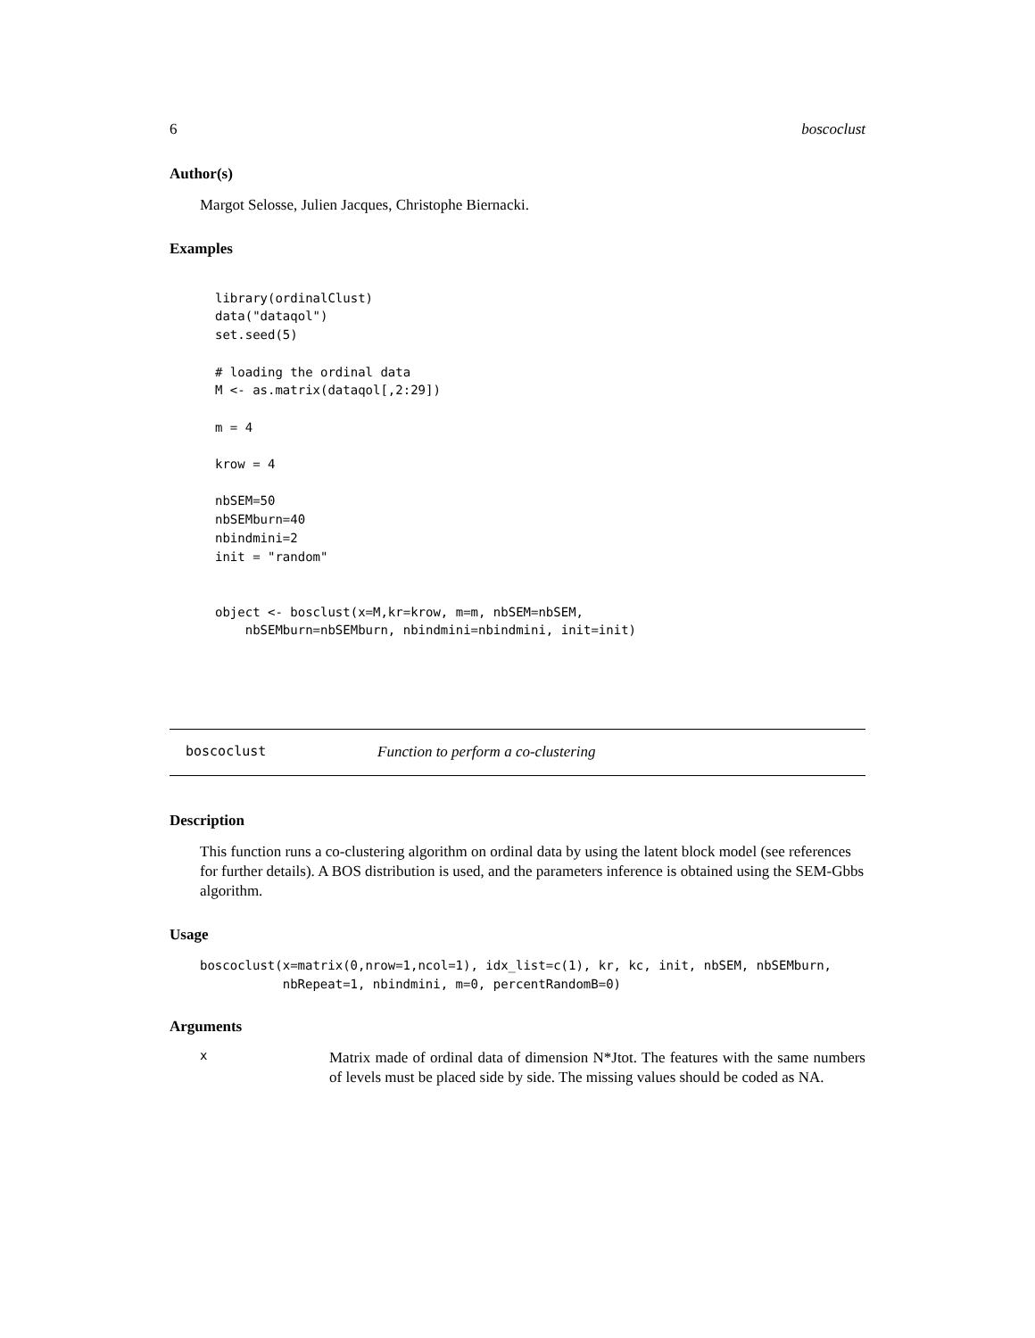6 boscoclust
Author(s)
Margot Selosse, Julien Jacques, Christophe Biernacki.
Examples
library(ordinalClust)
data("dataqol")
set.seed(5)

# loading the ordinal data
M <- as.matrix(dataqol[,2:29])

m = 4

krow = 4

nbSEM=50
nbSEMburn=40
nbindmini=2
init = "random"


object <- bosclust(x=M,kr=krow, m=m, nbSEM=nbSEM,
    nbSEMburn=nbSEMburn, nbindmini=nbindmini, init=init)
boscoclust Function to perform a co-clustering
Description
This function runs a co-clustering algorithm on ordinal data by using the latent block model (see references for further details). A BOS distribution is used, and the parameters inference is obtained using the SEM-Gbbs algorithm.
Usage
boscoclust(x=matrix(0,nrow=1,ncol=1), idx_list=c(1), kr, kc, init, nbSEM, nbSEMburn,
           nbRepeat=1, nbindmini, m=0, percentRandomB=0)
Arguments
x Matrix made of ordinal data of dimension N*Jtot. The features with the same numbers of levels must be placed side by side. The missing values should be coded as NA.